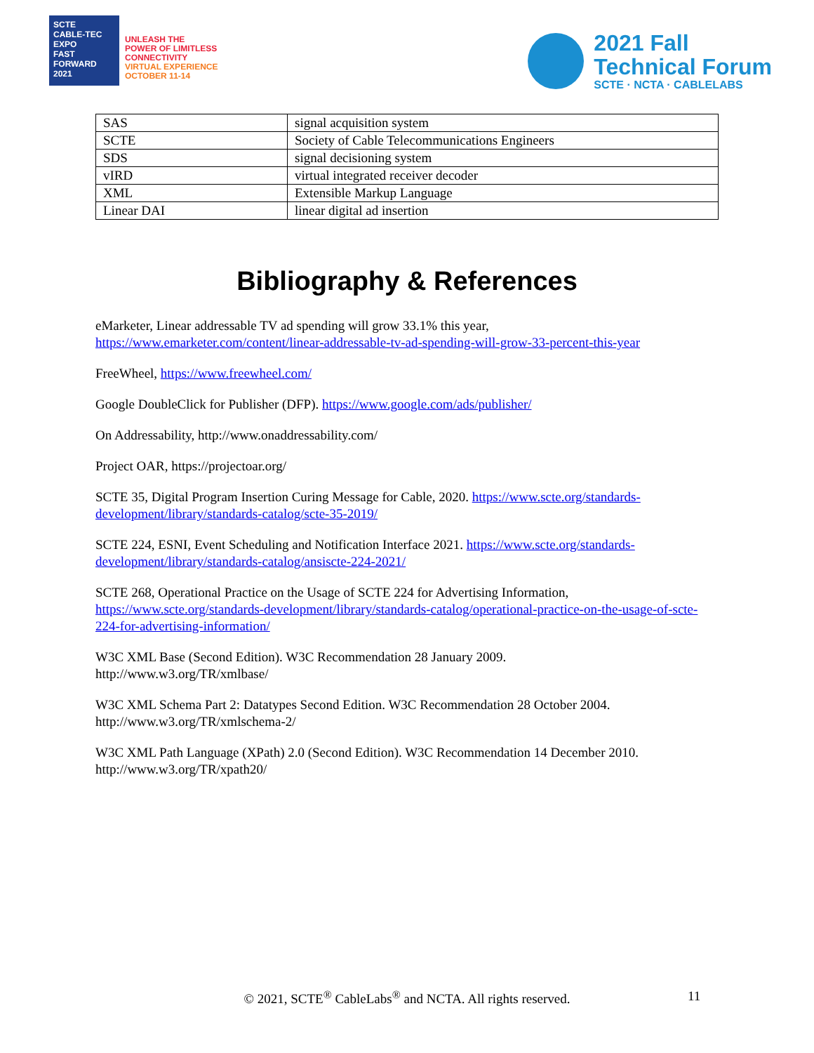SCTE
CABLE-TEC EXPO
FAST FORWARD
2021
UNLEASH THE
POWER OF LIMITLESS
CONNECTIVITY
VIRTUAL EXPERIENCE
OCTOBER 11-14
2021 Fall
Technical Forum
SCTE · NCTA · CABLELABS
| SAS | signal acquisition system |
| SCTE | Society of Cable Telecommunications Engineers |
| SDS | signal decisioning system |
| vIRD | virtual integrated receiver decoder |
| XML | Extensible Markup Language |
| Linear DAI | linear digital ad insertion |
Bibliography & References
eMarketer, Linear addressable TV ad spending will grow 33.1% this year, https://www.emarketer.com/content/linear-addressable-tv-ad-spending-will-grow-33-percent-this-year
FreeWheel, https://www.freewheel.com/
Google DoubleClick for Publisher (DFP). https://www.google.com/ads/publisher/
On Addressability, http://www.onaddressability.com/
Project OAR, https://projectoar.org/
SCTE 35, Digital Program Insertion Curing Message for Cable, 2020. https://www.scte.org/standards-development/library/standards-catalog/scte-35-2019/
SCTE 224, ESNI, Event Scheduling and Notification Interface 2021. https://www.scte.org/standards-development/library/standards-catalog/ansiscte-224-2021/
SCTE 268, Operational Practice on the Usage of SCTE 224 for Advertising Information, https://www.scte.org/standards-development/library/standards-catalog/operational-practice-on-the-usage-of-scte-224-for-advertising-information/
W3C XML Base (Second Edition). W3C Recommendation 28 January 2009.
http://www.w3.org/TR/xmlbase/
W3C XML Schema Part 2: Datatypes Second Edition. W3C Recommendation 28 October 2004.
http://www.w3.org/TR/xmlschema-2/
W3C XML Path Language (XPath) 2.0 (Second Edition). W3C Recommendation 14 December 2010.
http://www.w3.org/TR/xpath20/
© 2021, SCTE<sup>®</sup> CableLabs<sup>®</sup> and NCTA. All rights reserved. 11